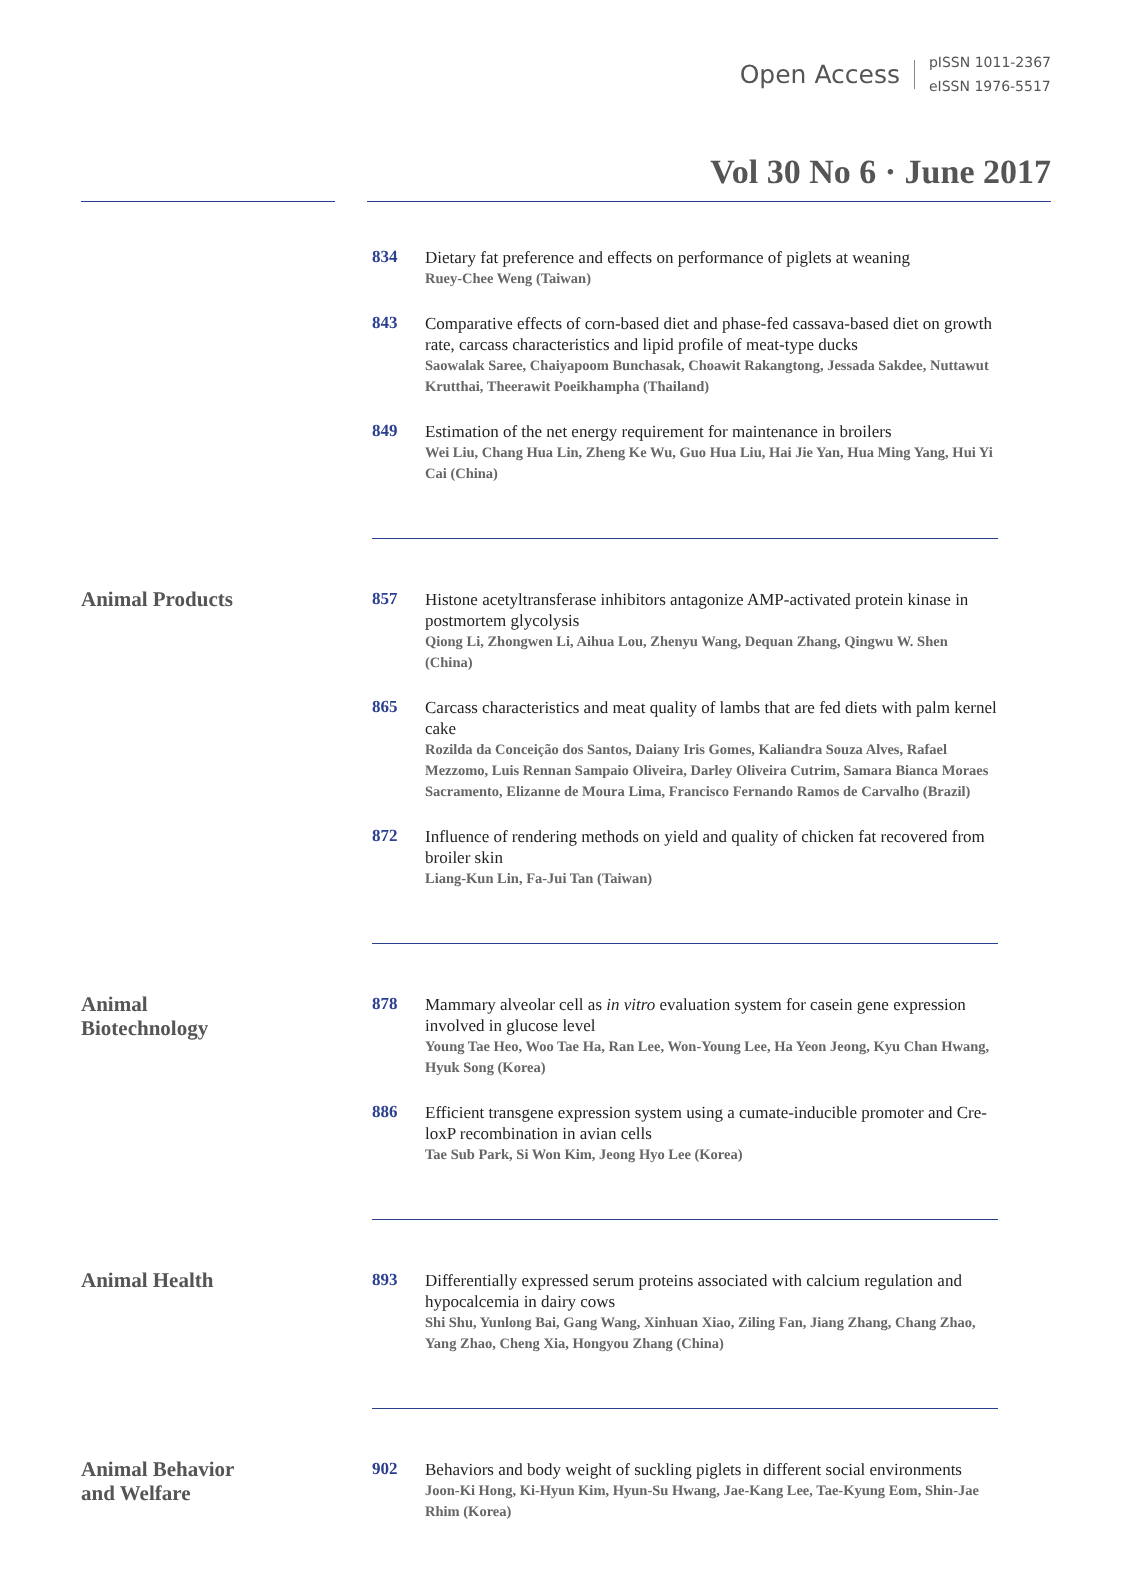Open Access
pISSN 1011-2367
eISSN 1976-5517
Vol 30 No 6 · June 2017
834
Dietary fat preference and effects on performance of piglets at weaning
Ruey-Chee Weng (Taiwan)
843
Comparative effects of corn-based diet and phase-fed cassava-based diet on growth rate, carcass characteristics and lipid profile of meat-type ducks
Saowalak Saree, Chaiyapoom Bunchasak, Choawit Rakangtong, Jessada Sakdee, Nuttawut Krutthai, Theerawit Poeikhampha (Thailand)
849
Estimation of the net energy requirement for maintenance in broilers
Wei Liu, Chang Hua Lin, Zheng Ke Wu, Guo Hua Liu, Hai Jie Yan, Hua Ming Yang, Hui Yi Cai (China)
Animal Products
857
Histone acetyltransferase inhibitors antagonize AMP-activated protein kinase in postmortem glycolysis
Qiong Li, Zhongwen Li, Aihua Lou, Zhenyu Wang, Dequan Zhang, Qingwu W. Shen (China)
865
Carcass characteristics and meat quality of lambs that are fed diets with palm kernel cake
Rozilda da Conceição dos Santos, Daiany Iris Gomes, Kaliandra Souza Alves, Rafael Mezzomo, Luis Rennan Sampaio Oliveira, Darley Oliveira Cutrim, Samara Bianca Moraes Sacramento, Elizanne de Moura Lima, Francisco Fernando Ramos de Carvalho (Brazil)
872
Influence of rendering methods on yield and quality of chicken fat recovered from broiler skin
Liang-Kun Lin, Fa-Jui Tan (Taiwan)
Animal
Biotechnology
878
Mammary alveolar cell as in vitro evaluation system for casein gene expression involved in glucose level
Young Tae Heo, Woo Tae Ha, Ran Lee, Won-Young Lee, Ha Yeon Jeong, Kyu Chan Hwang, Hyuk Song (Korea)
886
Efficient transgene expression system using a cumate-inducible promoter and Cre-loxP recombination in avian cells
Tae Sub Park, Si Won Kim, Jeong Hyo Lee (Korea)
Animal Health
893
Differentially expressed serum proteins associated with calcium regulation and hypocalcemia in dairy cows
Shi Shu, Yunlong Bai, Gang Wang, Xinhuan Xiao, Ziling Fan, Jiang Zhang, Chang Zhao, Yang Zhao, Cheng Xia, Hongyou Zhang (China)
Animal Behavior
and Welfare
902
Behaviors and body weight of suckling piglets in different social environments
Joon-Ki Hong, Ki-Hyun Kim, Hyun-Su Hwang, Jae-Kang Lee, Tae-Kyung Eom, Shin-Jae Rhim (Korea)